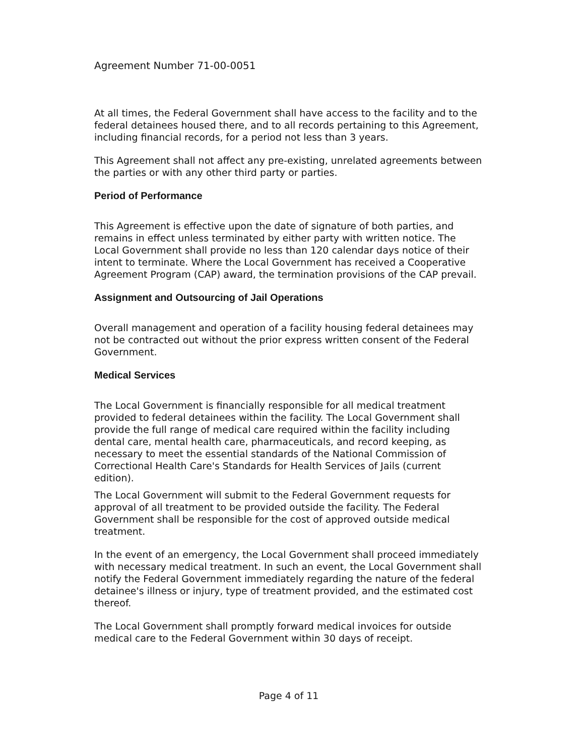Agreement Number 71-00-0051
At all times, the Federal Government shall have access to the facility and to the federal detainees housed there, and to all records pertaining to this Agreement, including financial records, for a period not less than 3 years.
This Agreement shall not affect any pre-existing, unrelated agreements between the parties or with any other third party or parties.
Period of Performance
This Agreement is effective upon the date of signature of both parties, and remains in effect unless terminated by either party with written notice. The Local Government shall provide no less than 120 calendar days notice of their intent to terminate. Where the Local Government has received a Cooperative Agreement Program (CAP) award, the termination provisions of the CAP prevail.
Assignment and Outsourcing of Jail Operations
Overall management and operation of a facility housing federal detainees may not be contracted out without the prior express written consent of the Federal Government.
Medical Services
The Local Government is financially responsible for all medical treatment provided to federal detainees within the facility. The Local Government shall provide the full range of medical care required within the facility including dental care, mental health care, pharmaceuticals, and record keeping, as necessary to meet the essential standards of the National Commission of Correctional Health Care's Standards for Health Services of Jails (current edition).
The Local Government will submit to the Federal Government requests for approval of all treatment to be provided outside the facility. The Federal Government shall be responsible for the cost of approved outside medical treatment.
In the event of an emergency, the Local Government shall proceed immediately with necessary medical treatment. In such an event, the Local Government shall notify the Federal Government immediately regarding the nature of the federal detainee's illness or injury, type of treatment provided, and the estimated cost thereof.
The Local Government shall promptly forward medical invoices for outside medical care to the Federal Government within 30 days of receipt.
Page 4 of 11